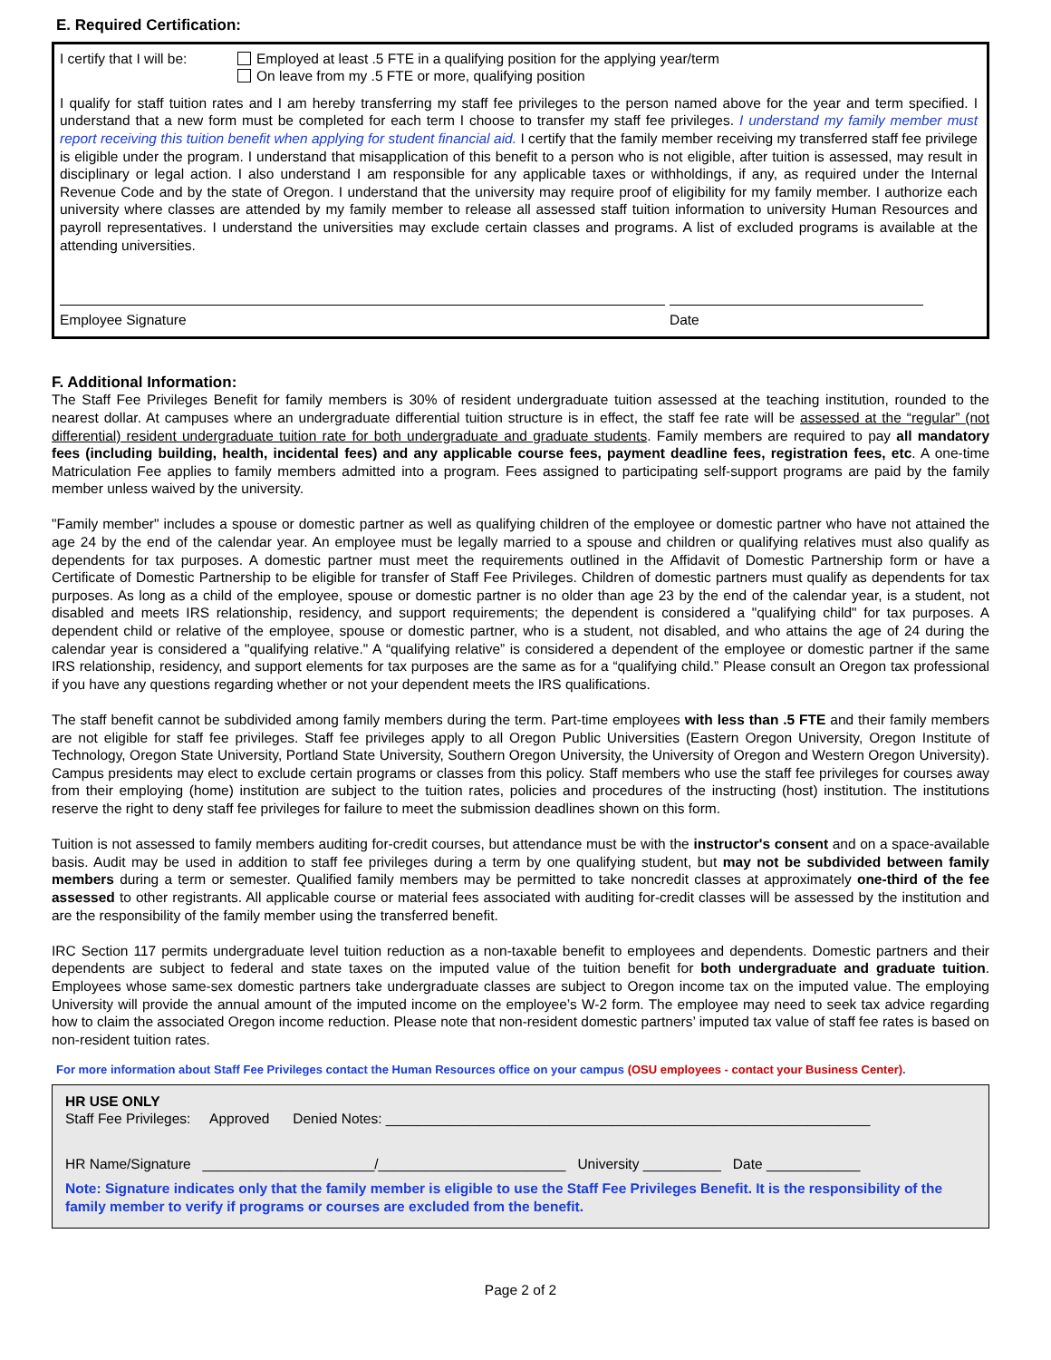E. Required Certification:
I certify that I will be:
Employed at least .5 FTE in a qualifying position for the applying year/term
On leave from my .5 FTE or more, qualifying position
I qualify for staff tuition rates and I am hereby transferring my staff fee privileges to the person named above for the year and term specified. I understand that a new form must be completed for each term I choose to transfer my staff fee privileges. I understand my family member must report receiving this tuition benefit when applying for student financial aid. I certify that the family member receiving my transferred staff fee privilege is eligible under the program. I understand that misapplication of this benefit to a person who is not eligible, after tuition is assessed, may result in disciplinary or legal action. I also understand I am responsible for any applicable taxes or withholdings, if any, as required under the Internal Revenue Code and by the state of Oregon. I understand that the university may require proof of eligibility for my family member. I authorize each university where classes are attended by my family member to release all assessed staff tuition information to university Human Resources and payroll representatives. I understand the universities may exclude certain classes and programs. A list of excluded programs is available at the attending universities.
Employee Signature Date
F. Additional Information:
The Staff Fee Privileges Benefit for family members is 30% of resident undergraduate tuition assessed at the teaching institution, rounded to the nearest dollar. At campuses where an undergraduate differential tuition structure is in effect, the staff fee rate will be assessed at the “regular” (not differential) resident undergraduate tuition rate for both undergraduate and graduate students. Family members are required to pay all mandatory fees (including building, health, incidental fees) and any applicable course fees, payment deadline fees, registration fees, etc. A one-time Matriculation Fee applies to family members admitted into a program. Fees assigned to participating self-support programs are paid by the family member unless waived by the university.
"Family member" includes a spouse or domestic partner as well as qualifying children of the employee or domestic partner who have not attained the age 24 by the end of the calendar year. An employee must be legally married to a spouse and children or qualifying relatives must also qualify as dependents for tax purposes. A domestic partner must meet the requirements outlined in the Affidavit of Domestic Partnership form or have a Certificate of Domestic Partnership to be eligible for transfer of Staff Fee Privileges. Children of domestic partners must qualify as dependents for tax purposes. As long as a child of the employee, spouse or domestic partner is no older than age 23 by the end of the calendar year, is a student, not disabled and meets IRS relationship, residency, and support requirements; the dependent is considered a "qualifying child" for tax purposes. A dependent child or relative of the employee, spouse or domestic partner, who is a student, not disabled, and who attains the age of 24 during the calendar year is considered a "qualifying relative." A “qualifying relative” is considered a dependent of the employee or domestic partner if the same IRS relationship, residency, and support elements for tax purposes are the same as for a “qualifying child.” Please consult an Oregon tax professional if you have any questions regarding whether or not your dependent meets the IRS qualifications.
The staff benefit cannot be subdivided among family members during the term. Part-time employees with less than .5 FTE and their family members are not eligible for staff fee privileges. Staff fee privileges apply to all Oregon Public Universities (Eastern Oregon University, Oregon Institute of Technology, Oregon State University, Portland State University, Southern Oregon University, the University of Oregon and Western Oregon University). Campus presidents may elect to exclude certain programs or classes from this policy. Staff members who use the staff fee privileges for courses away from their employing (home) institution are subject to the tuition rates, policies and procedures of the instructing (host) institution. The institutions reserve the right to deny staff fee privileges for failure to meet the submission deadlines shown on this form.
Tuition is not assessed to family members auditing for-credit courses, but attendance must be with the instructor's consent and on a space-available basis. Audit may be used in addition to staff fee privileges during a term by one qualifying student, but may not be subdivided between family members during a term or semester. Qualified family members may be permitted to take noncredit classes at approximately one-third of the fee assessed to other registrants. All applicable course or material fees associated with auditing for-credit classes will be assessed by the institution and are the responsibility of the family member using the transferred benefit.
IRC Section 117 permits undergraduate level tuition reduction as a non-taxable benefit to employees and dependents. Domestic partners and their dependents are subject to federal and state taxes on the imputed value of the tuition benefit for both undergraduate and graduate tuition. Employees whose same-sex domestic partners take undergraduate classes are subject to Oregon income tax on the imputed value. The employing University will provide the annual amount of the imputed income on the employee’s W-2 form. The employee may need to seek tax advice regarding how to claim the associated Oregon income reduction. Please note that non-resident domestic partners’ imputed tax value of staff fee rates is based on non-resident tuition rates.
For more information about Staff Fee Privileges contact the Human Resources office on your campus (OSU employees - contact your Business Center).
HR USE ONLY
Staff Fee Privileges: Approved Denied Notes: ______________________________________________________________
HR Name/Signature ______________________/________________________ University __________ Date ____________
Note: Signature indicates only that the family member is eligible to use the Staff Fee Privileges Benefit. It is the responsibility of the family member to verify if programs or courses are excluded from the benefit.
Page 2 of 2